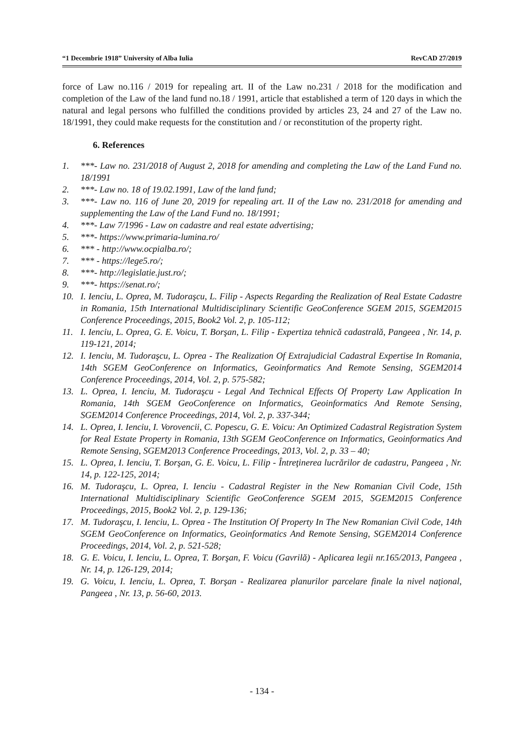“1 Decembrie 1918” University of Alba Iulia RevCAD 27/2019
force of Law no.116 / 2019 for repealing art. II of the Law no.231 / 2018 for the modification and completion of the Law of the land fund no.18 / 1991, article that established a term of 120 days in which the natural and legal persons who fulfilled the conditions provided by articles 23, 24 and 27 of the Law no. 18/1991, they could make requests for the constitution and / or reconstitution of the property right.
6. References
1. ***- Law no. 231/2018 of August 2, 2018 for amending and completing the Law of the Land Fund no. 18/1991
2. ***- Law no. 18 of 19.02.1991, Law of the land fund;
3. ***- Law no. 116 of June 20, 2019 for repealing art. II of the Law no. 231/2018 for amending and supplementing the Law of the Land Fund no. 18/1991;
4. ***- Law 7/1996 - Law on cadastre and real estate advertising;
5. ***- https://www.primaria-lumina.ro/
6. *** - http://www.ocpialba.ro/;
7. *** - https://lege5.ro/;
8. ***- http://legislatie.just.ro/;
9. ***- https://senat.ro/;
10. I. Ienciu, L. Oprea, M. Tudoraşcu, L. Filip - Aspects Regarding the Realization of Real Estate Cadastre in Romania, 15th International Multidisciplinary Scientific GeoConference SGEM 2015, SGEM2015 Conference Proceedings, 2015, Book2 Vol. 2, p. 105-112;
11. I. Ienciu, L. Oprea, G. E. Voicu, T. Borşan, L. Filip - Expertiza tehnică cadastrală, Pangeea , Nr. 14, p. 119-121, 2014;
12. I. Ienciu, M. Tudoraşcu, L. Oprea - The Realization Of Extrajudicial Cadastral Expertise In Romania, 14th SGEM GeoConference on Informatics, Geoinformatics And Remote Sensing, SGEM2014 Conference Proceedings, 2014, Vol. 2, p. 575-582;
13. L. Oprea, I. Ienciu, M. Tudoraşcu - Legal And Technical Effects Of Property Law Application In Romania, 14th SGEM GeoConference on Informatics, Geoinformatics And Remote Sensing, SGEM2014 Conference Proceedings, 2014, Vol. 2, p. 337-344;
14. L. Oprea, I. Ienciu, I. Vorovencii, C. Popescu, G. E. Voicu: An Optimized Cadastral Registration System for Real Estate Property in Romania, 13th SGEM GeoConference on Informatics, Geoinformatics And Remote Sensing, SGEM2013 Conference Proceedings, 2013, Vol. 2, p. 33 – 40;
15. L. Oprea, I. Ienciu, T. Borşan, G. E. Voicu, L. Filip - Întreţinerea lucrărilor de cadastru, Pangeea , Nr. 14, p. 122-125, 2014;
16. M. Tudoraşcu, L. Oprea, I. Ienciu - Cadastral Register in the New Romanian Civil Code, 15th International Multidisciplinary Scientific GeoConference SGEM 2015, SGEM2015 Conference Proceedings, 2015, Book2 Vol. 2, p. 129-136;
17. M. Tudoraşcu, I. Ienciu, L. Oprea - The Institution Of Property In The New Romanian Civil Code, 14th SGEM GeoConference on Informatics, Geoinformatics And Remote Sensing, SGEM2014 Conference Proceedings, 2014, Vol. 2, p. 521-528;
18. G. E. Voicu, I. Ienciu, L. Oprea, T. Borşan, F. Voicu (Gavrilă) - Aplicarea legii nr.165/2013, Pangeea , Nr. 14, p. 126-129, 2014;
19. G. Voicu, I. Ienciu, L. Oprea, T. Borşan - Realizarea planurilor parcelare finale la nivel naţional, Pangeea , Nr. 13, p. 56-60, 2013.
- 134 -